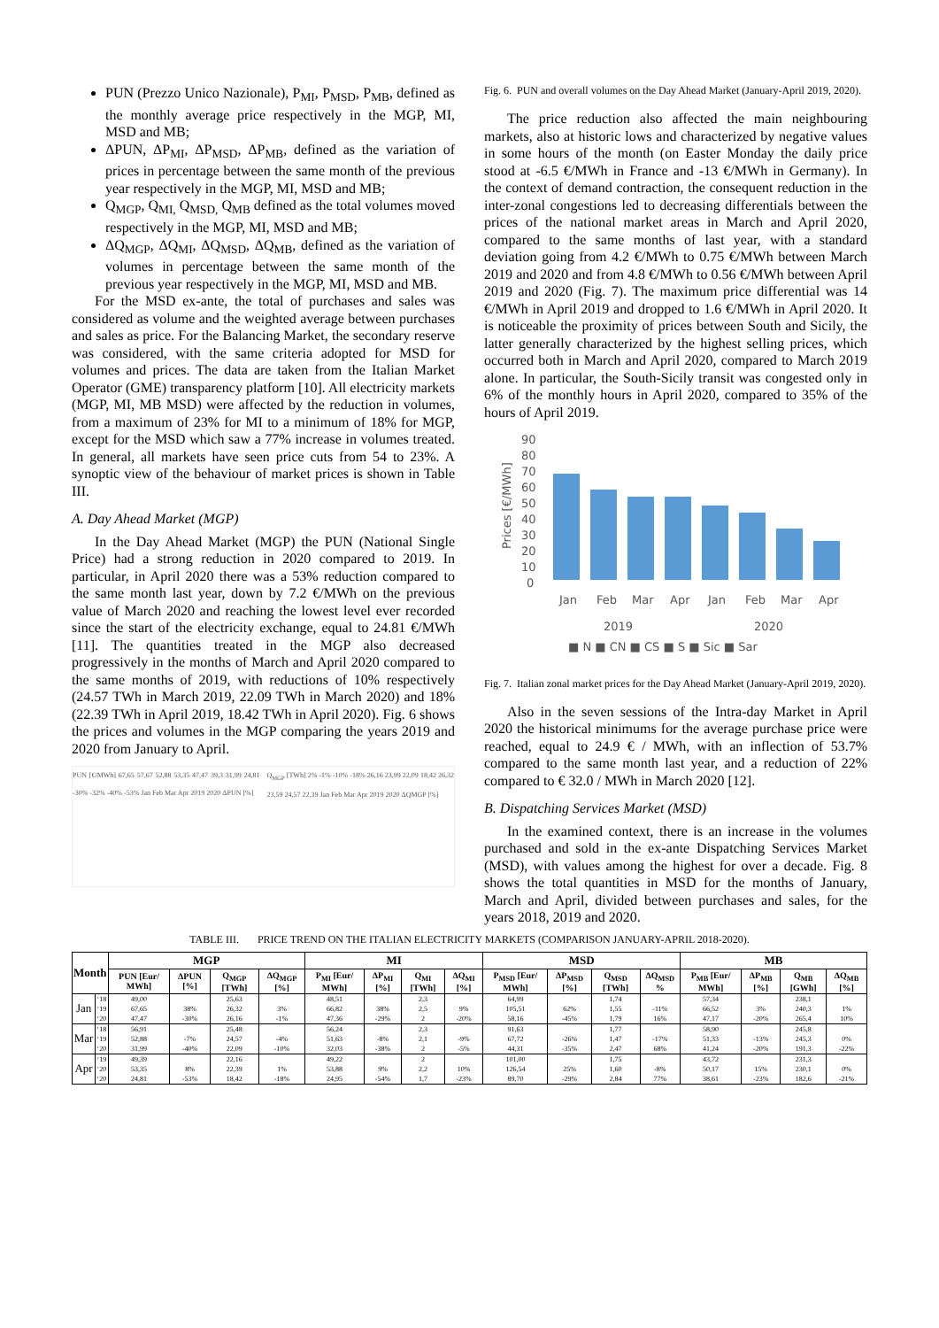PUN (Prezzo Unico Nazionale), P<sub>MI</sub>, P<sub>MSD</sub>, P<sub>MB</sub>, defined as the monthly average price respectively in the MGP, MI, MSD and MB;
ΔPUN, ΔP<sub>MI</sub>, ΔP<sub>MSD</sub>, ΔP<sub>MB</sub>, defined as the variation of prices in percentage between the same month of the previous year respectively in the MGP, MI, MSD and MB;
Q<sub>MGP</sub>, Q<sub>MI,</sub> Q<sub>MSD,</sub> Q<sub>MB</sub> defined as the total volumes moved respectively in the MGP, MI, MSD and MB;
ΔQ<sub>MGP</sub>, ΔQ<sub>MI</sub>, ΔQ<sub>MSD</sub>, ΔQ<sub>MB</sub>, defined as the variation of volumes in percentage between the same month of the previous year respectively in the MGP, MI, MSD and MB.
For the MSD ex-ante, the total of purchases and sales was considered as volume and the weighted average between purchases and sales as price. For the Balancing Market, the secondary reserve was considered, with the same criteria adopted for MSD for volumes and prices. The data are taken from the Italian Market Operator (GME) transparency platform [10]. All electricity markets (MGP, MI, MB MSD) were affected by the reduction in volumes, from a maximum of 23% for MI to a minimum of 18% for MGP, except for the MSD which saw a 77% increase in volumes treated. In general, all markets have seen price cuts from 54 to 23%. A synoptic view of the behaviour of market prices is shown in Table III.
A. Day Ahead Market (MGP)
In the Day Ahead Market (MGP) the PUN (National Single Price) had a strong reduction in 2020 compared to 2019. In particular, in April 2020 there was a 53% reduction compared to the same month last year, down by 7.2 €/MWh on the previous value of March 2020 and reaching the lowest level ever recorded since the start of the electricity exchange, equal to 24.81 €/MWh [11]. The quantities treated in the MGP also decreased progressively in the months of March and April 2020 compared to the same months of 2019, with reductions of 10% respectively (24.57 TWh in March 2019, 22.09 TWh in March 2020) and 18% (22.39 TWh in April 2019, 18.42 TWh in April 2020). Fig. 6 shows the prices and volumes in the MGP comparing the years 2019 and 2020 from January to April.
PUN [€/MWh] 67,65 57,67 52,88 53,35 47,47 39,3 31,99 24,81 -30% -32% -40% -53% Jan Feb Mar Apr 2019 2020 ΔPUN [%]
Q<sub>MGP</sub> [TWh] 2% -1% -10% -18% 26,16 23,99 22,09 18,42 26,32 23,59 24,57 22,39 Jan Feb Mar Apr 2019 2020 ΔQMGP [%]
Fig. 6. PUN and overall volumes on the Day Ahead Market (January-April 2019, 2020).
The price reduction also affected the main neighbouring markets, also at historic lows and characterized by negative values in some hours of the month (on Easter Monday the daily price stood at -6.5 €/MWh in France and -13 €/MWh in Germany). In the context of demand contraction, the consequent reduction in the inter-zonal congestions led to decreasing differentials between the prices of the national market areas in March and April 2020, compared to the same months of last year, with a standard deviation going from 4.2 €/MWh to 0.75 €/MWh between March 2019 and 2020 and from 4.8 €/MWh to 0.56 €/MWh between April 2019 and 2020 (Fig. 7). The maximum price differential was 14 €/MWh in April 2019 and dropped to 1.6 €/MWh in April 2020. It is noticeable the proximity of prices between South and Sicily, the latter generally characterized by the highest selling prices, which occurred both in March and April 2020, compared to March 2019 alone. In particular, the South-Sicily transit was congested only in 6% of the monthly hours in April 2020, compared to 35% of the hours of April 2019.
Prices [€/MWh]
90
80
70
60
50
40
30
20
10
0
Jan
Feb
Mar
Apr
Jan
Feb
Mar
Apr
2019
2020
■ N ■ CN ■ CS ■ S ■ Sic ■ Sar
Fig. 7. Italian zonal market prices for the Day Ahead Market (January-April 2019, 2020).
Also in the seven sessions of the Intra-day Market in April 2020 the historical minimums for the average purchase price were reached, equal to 24.9 € / MWh, with an inflection of 53.7% compared to the same month last year, and a reduction of 22% compared to € 32.0 / MWh in March 2020 [12].
B. Dispatching Services Market (MSD)
In the examined context, there is an increase in the volumes purchased and sold in the ex-ante Dispatching Services Market (MSD), with values among the highest for over a decade. Fig. 8 shows the total quantities in MSD for the months of January, March and April, divided between purchases and sales, for the years 2018, 2019 and 2020.
TABLE III. PRICE TREND ON THE ITALIAN ELECTRICITY MARKETS (COMPARISON JANUARY-APRIL 2018-2020).
| Month | | MGP | | | | MI | | | | MSD | | | | MB | | | |
| --- | --- | --- | --- | --- | --- | --- | --- | --- | --- | --- | --- | --- | --- | --- | --- | --- | --- |
| | | PUN [Eur/ MWh] | ΔPUN [%] | Q<sub>MGP</sub> [TWh] | ΔQ<sub>MGP</sub> [%] | P<sub>MI</sub> [Eur/ MWh] | ΔP<sub>MI</sub> [%] | Q<sub>MI</sub> [TWh] | ΔQ<sub>MI</sub> [%] | P<sub>MSD</sub> [Eur/ MWh] | ΔP<sub>MSD</sub> [%] | Q<sub>MSD</sub> [TWh] | ΔQ<sub>MSD</sub> % | P<sub>MB</sub> [Eur/ MWh] | ΔP<sub>MB</sub> [%] | Q<sub>MB</sub> [GWh] | ΔQ<sub>MB</sub> [%] |
| Jan | ‘18 | 49,00 | | 25,63 | | 48,51 | | 2,3 | | 64,99 | | 1,74 | | 57,34 | | 238,1 | |
| | ‘19 | 67,65 | 38% | 26,32 | 3% | 66,82 | 38% | 2,5 | 9% | 105,51 | 62% | 1,55 | -11% | 66,52 | 3% | 240,3 | 1% |
| | ‘20 | 47,47 | -30% | 26,16 | -1% | 47,36 | -29% | 2 | -20% | 58,16 | -45% | 1,79 | 16% | 47,17 | -20% | 265,4 | 10% |
| Mar | ‘18 | 56,91 | | 25,48 | | 56,24 | | 2,3 | | 91,63 | | 1,77 | | 58,90 | | 245,8 | |
| | ‘19 | 52,88 | -7% | 24,57 | -4% | 51,63 | -8% | 2,1 | -9% | 67,72 | -26% | 1,47 | -17% | 51,33 | -13% | 245,3 | 0% |
| | ‘20 | 31,99 | -40% | 22,09 | -10% | 32,03 | -38% | 2 | -5% | 44,31 | -35% | 2,47 | 68% | 41,24 | -20% | 191,3 | -22% |
| Apr | ‘19 | 49,39 | | 22,16 | | 49,22 | | 2 | | 101,00 | | 1,75 | | 43,72 | | 231,3 | |
| | ‘20 | 53,35 | 8% | 22,39 | 1% | 53,88 | 9% | 2,2 | 10% | 126,54 | 25% | 1,60 | -8% | 50,17 | 15% | 230,1 | 0% |
| | ‘20 | 24,81 | -53% | 18,42 | -18% | 24,95 | -54% | 1,7 | -23% | 89,70 | -29% | 2,84 | 77% | 38,61 | -23% | 182,6 | -21% |